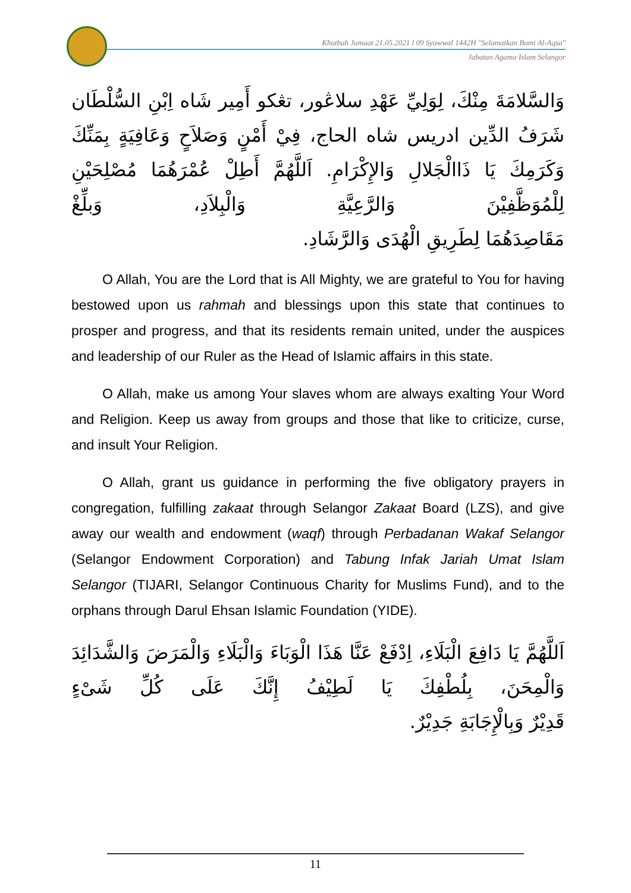Khutbah Jumaat 21.05.2021 l 09 Syawwal 1442H "Selamatkan Bumi Al-Aqsa"
Jabatan Agama Islam Selangor
وَالسَّلامَةَ مِنْكَ، لِوَلِيِّ عَهْدِ سلاڠور، تڠكو أَمِير شَاه اِبْنِ السُّلْطَان شَرَفُ الدِّين ادريس شاه الحاج، فِيْ أَمْنٍ وَصَلاَحٍ وَعَافِيَةٍ بِمَنِّكَ وَكَرَمِكَ يَا ذَاالْجَلالِ وَالإِكْرَامِ. اَللَّهُمَّ أَطِلْ عُمْرَهُمَا مُصْلِحَيْنِ لِلْمُوَظَّفِيْنَ وَالرَّعِيَّةِ وَالْبِلاَدِ، وَبلِّغْ
مَقَاصِدَهُمَا لِطَرِيقِ الْهُدَى وَالرَّشَادِ.
O Allah, You are the Lord that is All Mighty, we are grateful to You for having bestowed upon us rahmah and blessings upon this state that continues to prosper and progress, and that its residents remain united, under the auspices and leadership of our Ruler as the Head of Islamic affairs in this state.
O Allah, make us among Your slaves whom are always exalting Your Word and Religion. Keep us away from groups and those that like to criticize, curse, and insult Your Religion.
O Allah, grant us guidance in performing the five obligatory prayers in congregation, fulfilling zakaat through Selangor Zakaat Board (LZS), and give away our wealth and endowment (waqf) through Perbadanan Wakaf Selangor (Selangor Endowment Corporation) and Tabung Infak Jariah Umat Islam Selangor (TIJARI, Selangor Continuous Charity for Muslims Fund), and to the orphans through Darul Ehsan Islamic Foundation (YIDE).
اَللَّهُمَّ يَا دَافِعَ الْبَلَاءِ، اِدْفَعْ عَنَّا هَذَا الْوَبَاءَ وَالْبَلَاءِ وَالْمَرَضَ وَالشَّدَائِدَ وَالْمِحَنَ، بِلُطْفِكَ يَا لَطِيْفُ إِنَّكَ عَلَى كُلِّ شَىْءٍ
قَدِيْرٌ وَبِالْإِجَابَةِ جَدِيْرٌ.
11